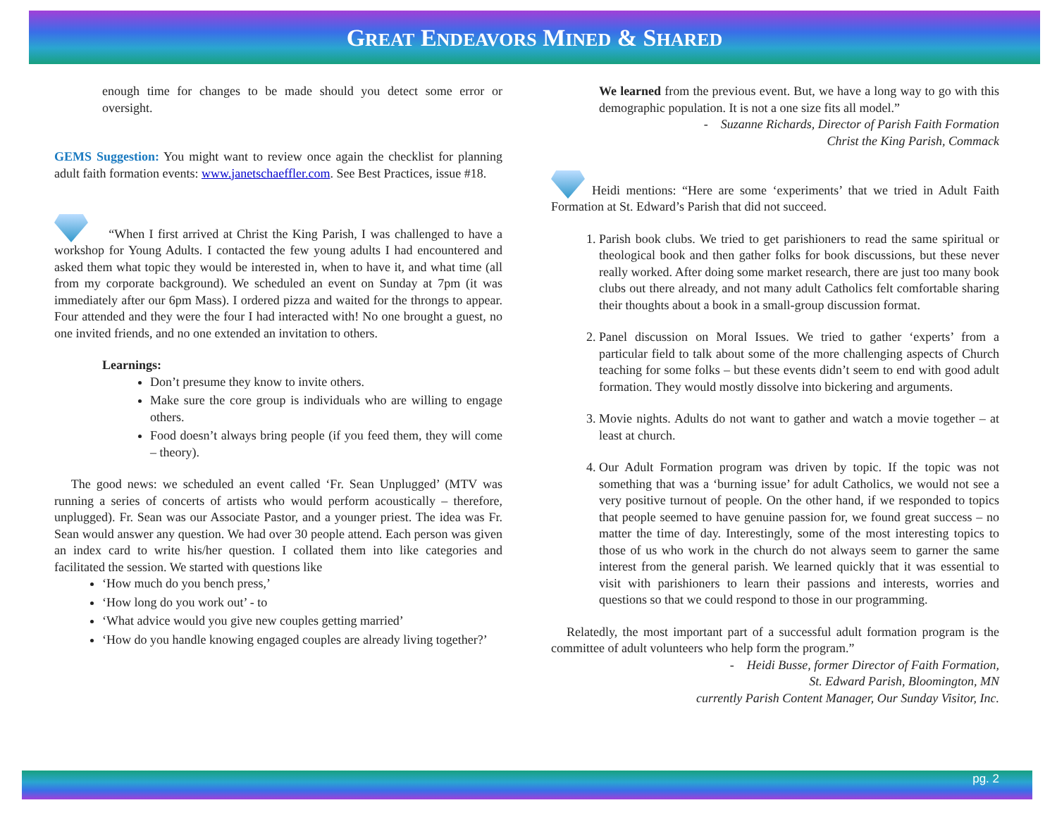GREAT ENDEAVORS MINED & SHARED
enough time for changes to be made should you detect some error or oversight.
GEMS Suggestion: You might want to review once again the checklist for planning adult faith formation events: www.janetschaeffler.com. See Best Practices, issue #18.
“When I first arrived at Christ the King Parish, I was challenged to have a workshop for Young Adults. I contacted the few young adults I had encountered and asked them what topic they would be interested in, when to have it, and what time (all from my corporate background). We scheduled an event on Sunday at 7pm (it was immediately after our 6pm Mass). I ordered pizza and waited for the throngs to appear. Four attended and they were the four I had interacted with! No one brought a guest, no one invited friends, and no one extended an invitation to others.
Learnings:
Don’t presume they know to invite others.
Make sure the core group is individuals who are willing to engage others.
Food doesn’t always bring people (if you feed them, they will come – theory).
The good news: we scheduled an event called ‘Fr. Sean Unplugged’ (MTV was running a series of concerts of artists who would perform acoustically – therefore, unplugged). Fr. Sean was our Associate Pastor, and a younger priest. The idea was Fr. Sean would answer any question. We had over 30 people attend. Each person was given an index card to write his/her question. I collated them into like categories and facilitated the session. We started with questions like
‘How much do you bench press,’
‘How long do you work out’ - to
‘What advice would you give new couples getting married’
‘How do you handle knowing engaged couples are already living together?’
We learned from the previous event. But, we have a long way to go with this demographic population. It is not a one size fits all model.”
- Suzanne Richards, Director of Parish Faith Formation
Christ the King Parish, Commack
Heidi mentions: “Here are some ‘experiments’ that we tried in Adult Faith Formation at St. Edward’s Parish that did not succeed.
1. Parish book clubs. We tried to get parishioners to read the same spiritual or theological book and then gather folks for book discussions, but these never really worked. After doing some market research, there are just too many book clubs out there already, and not many adult Catholics felt comfortable sharing their thoughts about a book in a small-group discussion format.
2. Panel discussion on Moral Issues. We tried to gather ‘experts’ from a particular field to talk about some of the more challenging aspects of Church teaching for some folks – but these events didn’t seem to end with good adult formation. They would mostly dissolve into bickering and arguments.
3. Movie nights. Adults do not want to gather and watch a movie together – at least at church.
4. Our Adult Formation program was driven by topic. If the topic was not something that was a ‘burning issue’ for adult Catholics, we would not see a very positive turnout of people. On the other hand, if we responded to topics that people seemed to have genuine passion for, we found great success – no matter the time of day. Interestingly, some of the most interesting topics to those of us who work in the church do not always seem to garner the same interest from the general parish. We learned quickly that it was essential to visit with parishioners to learn their passions and interests, worries and questions so that we could respond to those in our programming.
Relatedly, the most important part of a successful adult formation program is the committee of adult volunteers who help form the program.”
- Heidi Busse, former Director of Faith Formation,
St. Edward Parish, Bloomington, MN
currently Parish Content Manager, Our Sunday Visitor, Inc.
pg. 2